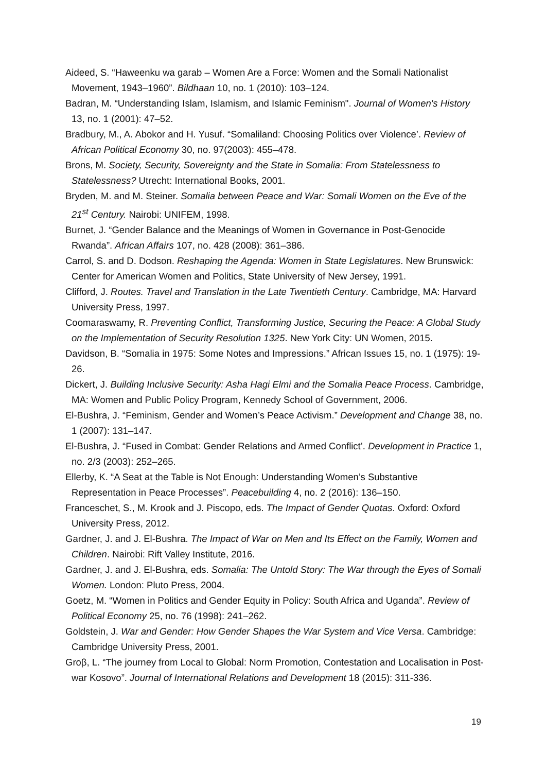Aideed, S. “Haweenku wa garab – Women Are a Force: Women and the Somali Nationalist Movement, 1943–1960”. Bildhaan 10, no. 1 (2010): 103–124.
Badran, M. “Understanding Islam, Islamism, and Islamic Feminism". Journal of Women's History 13, no. 1 (2001): 47–52.
Bradbury, M., A. Abokor and H. Yusuf. “Somaliland: Choosing Politics over Violence’. Review of African Political Economy 30, no. 97(2003): 455–478.
Brons, M. Society, Security, Sovereignty and the State in Somalia: From Statelessness to Statelessness? Utrecht: International Books, 2001.
Bryden, M. and M. Steiner. Somalia between Peace and War: Somali Women on the Eve of the 21<sup>st</sup> Century. Nairobi: UNIFEM, 1998.
Burnet, J. “Gender Balance and the Meanings of Women in Governance in Post-Genocide Rwanda”. African Affairs 107, no. 428 (2008): 361–386.
Carrol, S. and D. Dodson. Reshaping the Agenda: Women in State Legislatures. New Brunswick: Center for American Women and Politics, State University of New Jersey, 1991.
Clifford, J. Routes. Travel and Translation in the Late Twentieth Century. Cambridge, MA: Harvard University Press, 1997.
Coomaraswamy, R. Preventing Conflict, Transforming Justice, Securing the Peace: A Global Study on the Implementation of Security Resolution 1325. New York City: UN Women, 2015.
Davidson, B. “Somalia in 1975: Some Notes and Impressions.” African Issues 15, no. 1 (1975): 19-26.
Dickert, J. Building Inclusive Security: Asha Hagi Elmi and the Somalia Peace Process. Cambridge, MA: Women and Public Policy Program, Kennedy School of Government, 2006.
El-Bushra, J. “Feminism, Gender and Women’s Peace Activism.” Development and Change 38, no. 1 (2007): 131–147.
El-Bushra, J. “Fused in Combat: Gender Relations and Armed Conflict’. Development in Practice 1, no. 2/3 (2003): 252–265.
Ellerby, K. “A Seat at the Table is Not Enough: Understanding Women’s Substantive Representation in Peace Processes”. Peacebuilding 4, no. 2 (2016): 136–150.
Franceschet, S., M. Krook and J. Piscopo, eds. The Impact of Gender Quotas. Oxford: Oxford University Press, 2012.
Gardner, J. and J. El-Bushra. The Impact of War on Men and Its Effect on the Family, Women and Children. Nairobi: Rift Valley Institute, 2016.
Gardner, J. and J. El-Bushra, eds. Somalia: The Untold Story: The War through the Eyes of Somali Women. London: Pluto Press, 2004.
Goetz, M. “Women in Politics and Gender Equity in Policy: South Africa and Uganda”. Review of Political Economy 25, no. 76 (1998): 241–262.
Goldstein, J. War and Gender: How Gender Shapes the War System and Vice Versa. Cambridge: Cambridge University Press, 2001.
Groβ, L. “The journey from Local to Global: Norm Promotion, Contestation and Localisation in Post-war Kosovo”. Journal of International Relations and Development 18 (2015): 311-336.
19